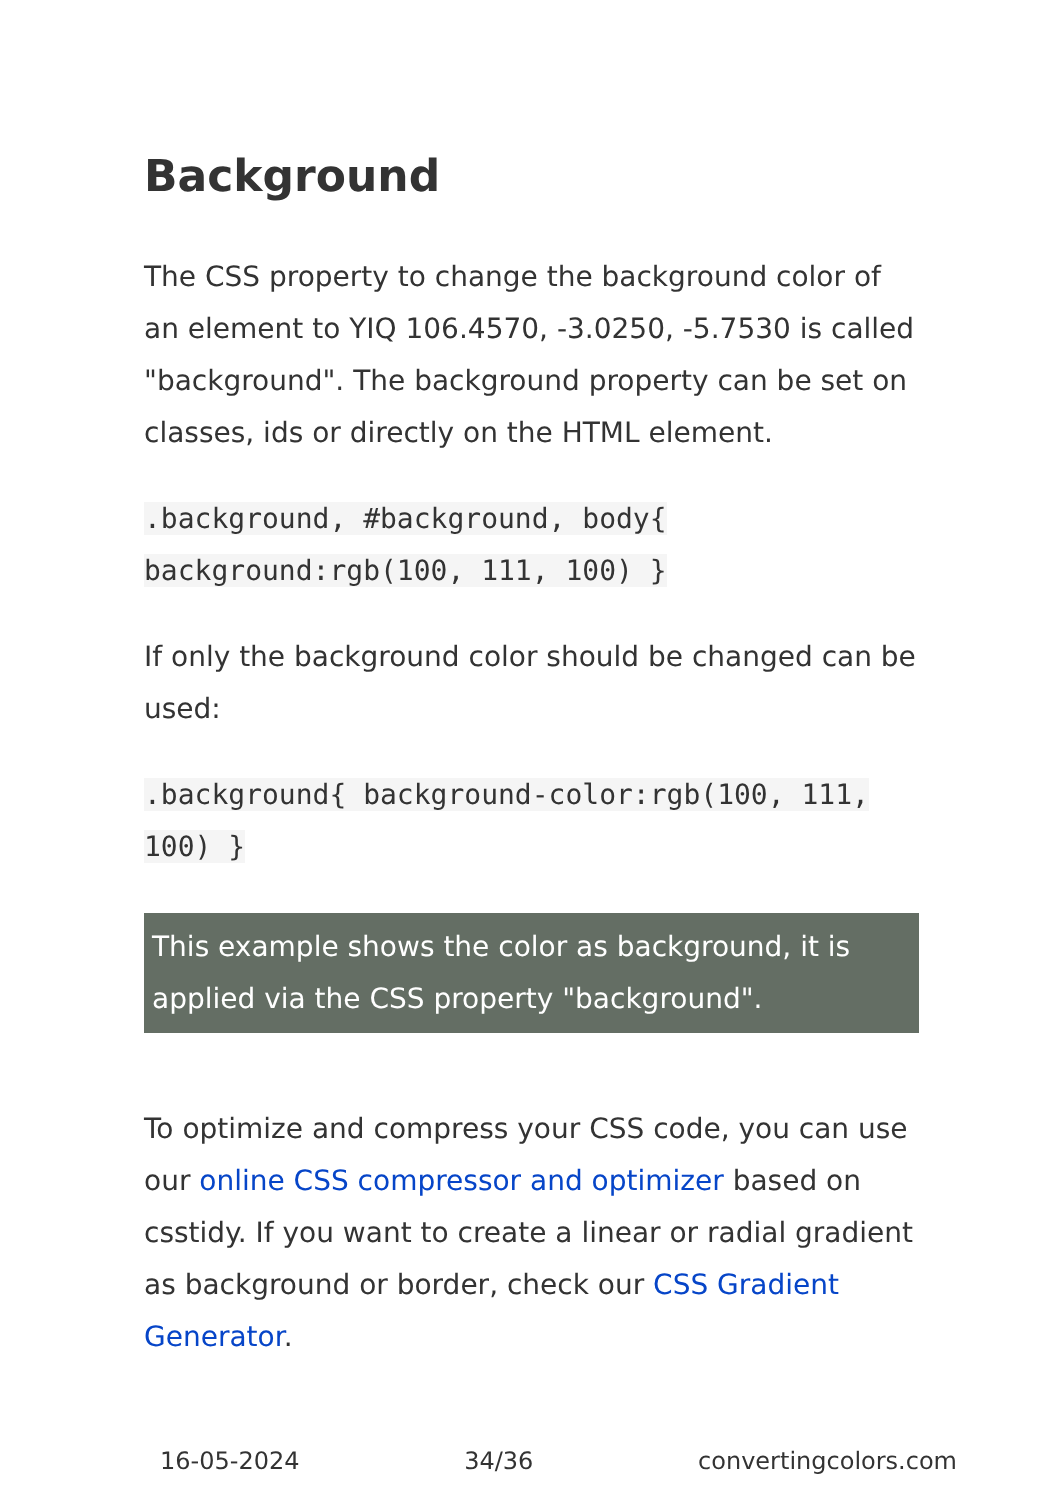Background
The CSS property to change the background color of an element to YIQ 106.4570, -3.0250, -5.7530 is called "background". The background property can be set on classes, ids or directly on the HTML element.
.background, #background, body{ background:rgb(100, 111, 100) }
If only the background color should be changed can be used:
.background{ background-color:rgb(100, 111, 100) }
This example shows the color as background, it is applied via the CSS property "background".
To optimize and compress your CSS code, you can use our online CSS compressor and optimizer based on csstidy. If you want to create a linear or radial gradient as background or border, check our CSS Gradient Generator.
16-05-2024 34/36 convertingcolors.com